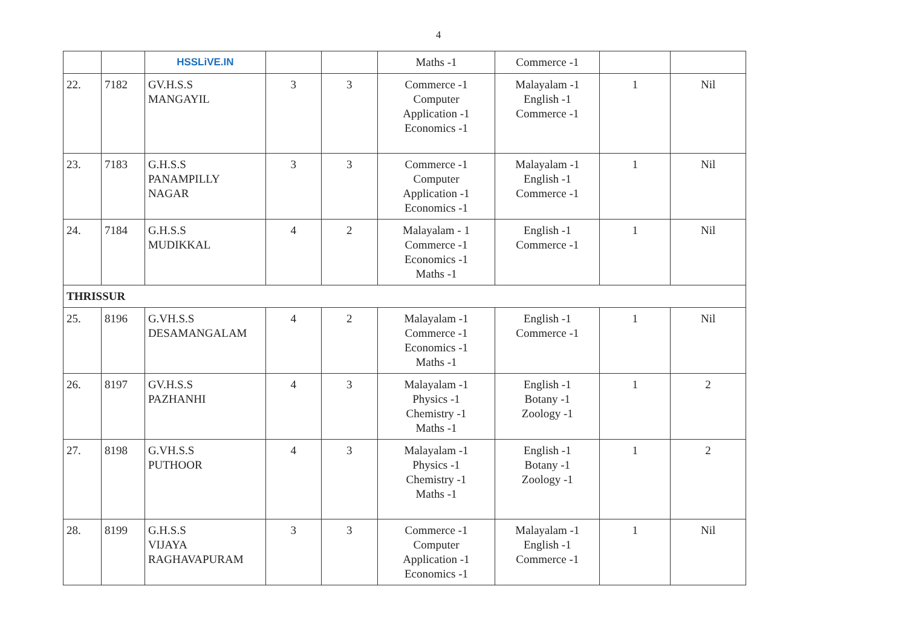4
| | | HSSLiVE.IN | | | Maths -1 | Commerce -1 | | |
| 22. | 7182 | GV.H.S.S MANGAYIL | 3 | 3 | Commerce -1 Computer Application -1 Economics -1 | Malayalam -1 English -1 Commerce -1 | 1 | Nil |
| 23. | 7183 | G.H.S.S PANAMPILLY NAGAR | 3 | 3 | Commerce -1 Computer Application -1 Economics -1 | Malayalam -1 English -1 Commerce -1 | 1 | Nil |
| 24. | 7184 | G.H.S.S MUDIKKAL | 4 | 2 | Malayalam - 1 Commerce -1 Economics -1 Maths -1 | English -1 Commerce -1 | 1 | Nil |
| THRISSUR | | | | | | | | |
| 25. | 8196 | G.VH.S.S DESAMANGALAM | 4 | 2 | Malayalam -1 Commerce -1 Economics -1 Maths -1 | English -1 Commerce -1 | 1 | Nil |
| 26. | 8197 | GV.H.S.S PAZHANHI | 4 | 3 | Malayalam -1 Physics -1 Chemistry -1 Maths -1 | English -1 Botany -1 Zoology -1 | 1 | 2 |
| 27. | 8198 | G.VH.S.S PUTHOOR | 4 | 3 | Malayalam -1 Physics -1 Chemistry -1 Maths -1 | English -1 Botany -1 Zoology -1 | 1 | 2 |
| 28. | 8199 | G.H.S.S VIJAYA RAGHAVAPURAM | 3 | 3 | Commerce -1 Computer Application -1 Economics -1 | Malayalam -1 English -1 Commerce -1 | 1 | Nil |